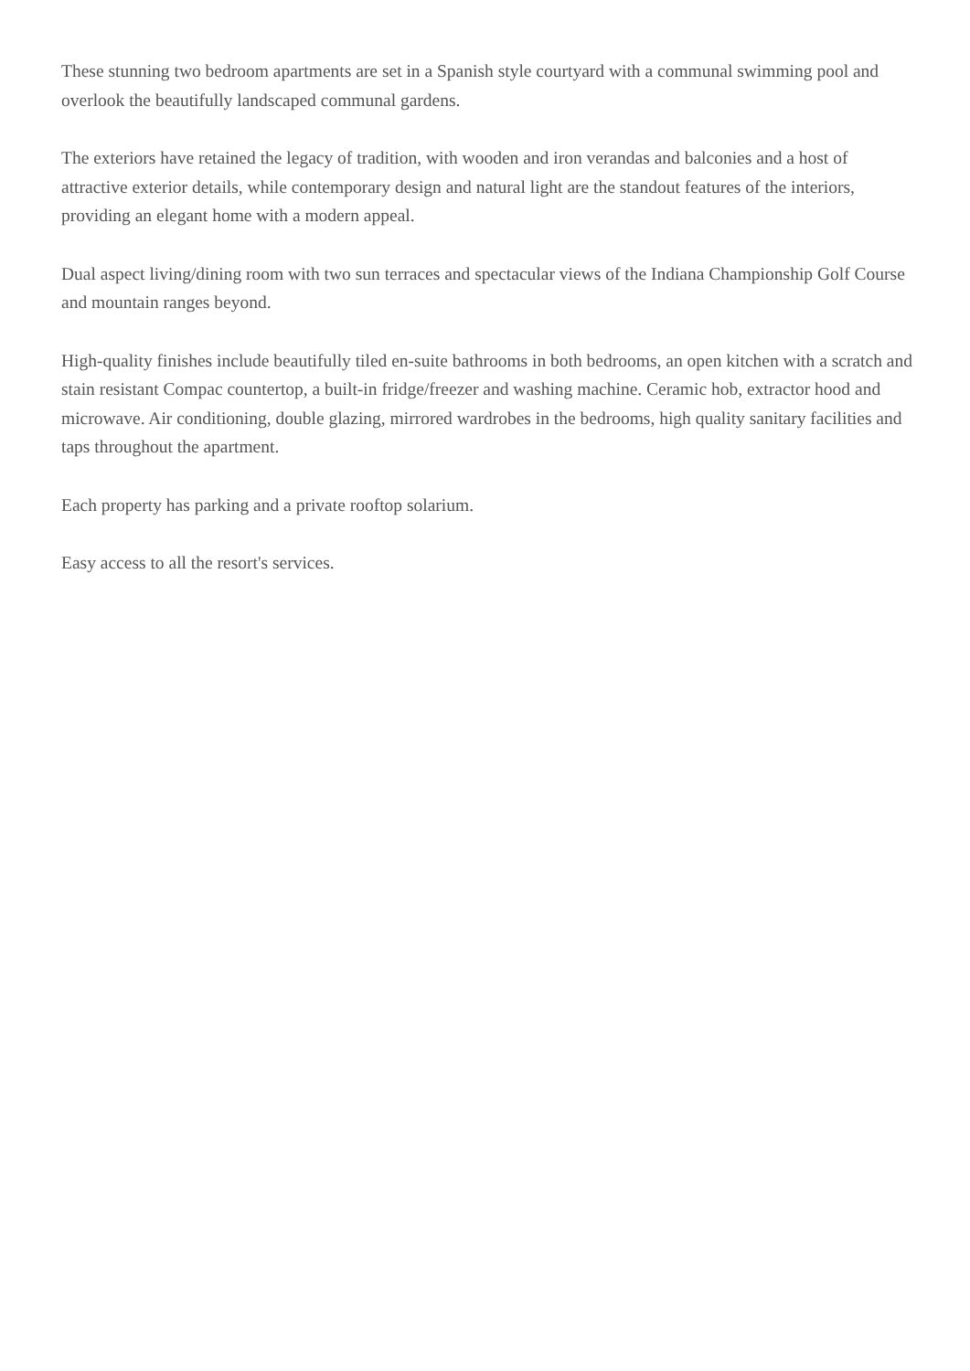These stunning two bedroom apartments are set in a Spanish style courtyard with a communal swimming pool and overlook the beautifully landscaped communal gardens.
The exteriors have retained the legacy of tradition, with wooden and iron verandas and balconies and a host of attractive exterior details, while contemporary design and natural light are the standout features of the interiors, providing an elegant home with a modern appeal.
Dual aspect living/dining room with two sun terraces and spectacular views of the Indiana Championship Golf Course and mountain ranges beyond.
High-quality finishes include beautifully tiled en-suite bathrooms in both bedrooms, an open kitchen with a scratch and stain resistant Compac countertop, a built-in fridge/freezer and washing machine. Ceramic hob, extractor hood and microwave. Air conditioning, double glazing, mirrored wardrobes in the bedrooms, high quality sanitary facilities and taps throughout the apartment.
Each property has parking and a private rooftop solarium.
Easy access to all the resort's services.